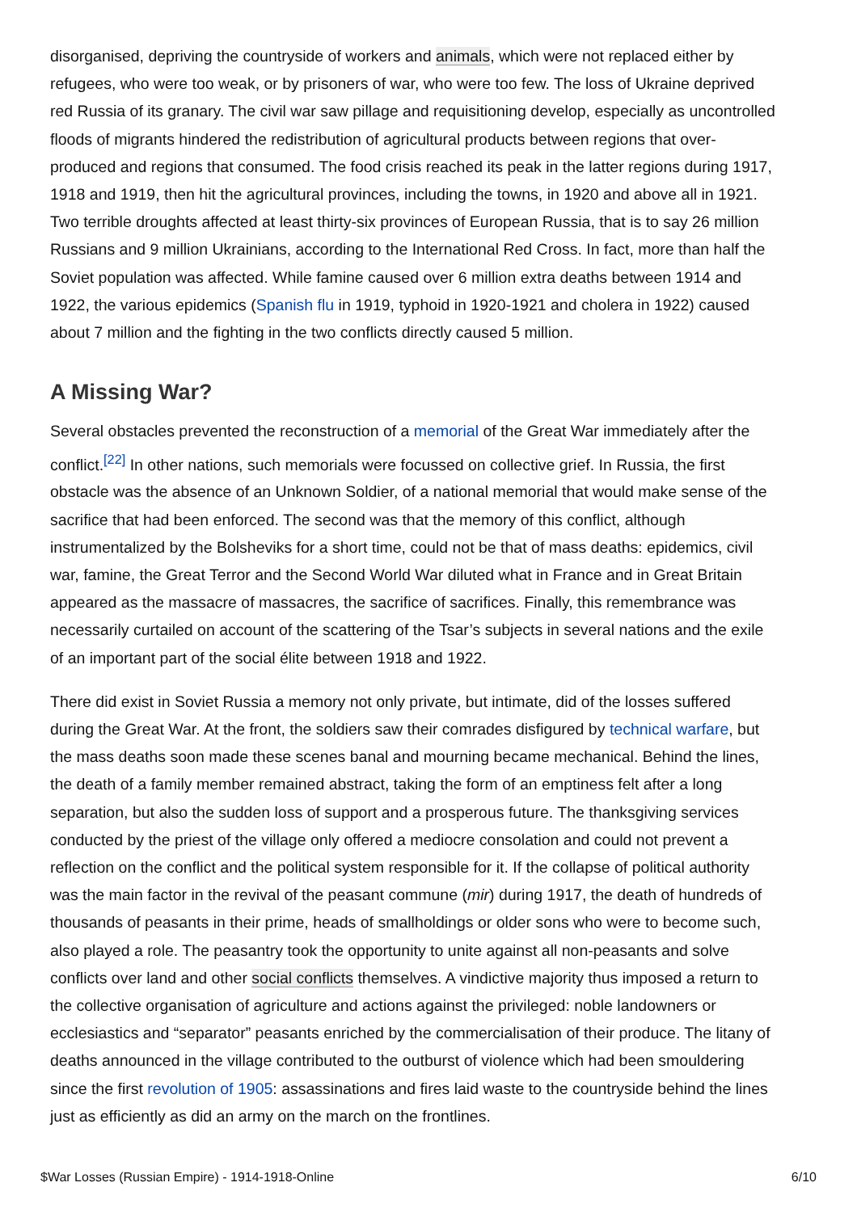disorganised, depriving the countryside of workers and animals, which were not replaced either by refugees, who were too weak, or by prisoners of war, who were too few. The loss of Ukraine deprived red Russia of its granary. The civil war saw pillage and requisitioning develop, especially as uncontrolled floods of migrants hindered the redistribution of agricultural products between regions that over-produced and regions that consumed. The food crisis reached its peak in the latter regions during 1917, 1918 and 1919, then hit the agricultural provinces, including the towns, in 1920 and above all in 1921. Two terrible droughts affected at least thirty-six provinces of European Russia, that is to say 26 million Russians and 9 million Ukrainians, according to the International Red Cross. In fact, more than half the Soviet population was affected. While famine caused over 6 million extra deaths between 1914 and 1922, the various epidemics (Spanish flu in 1919, typhoid in 1920-1921 and cholera in 1922) caused about 7 million and the fighting in the two conflicts directly caused 5 million.
A Missing War?
Several obstacles prevented the reconstruction of a memorial of the Great War immediately after the conflict.<sup>[22]</sup> In other nations, such memorials were focussed on collective grief. In Russia, the first obstacle was the absence of an Unknown Soldier, of a national memorial that would make sense of the sacrifice that had been enforced. The second was that the memory of this conflict, although instrumentalized by the Bolsheviks for a short time, could not be that of mass deaths: epidemics, civil war, famine, the Great Terror and the Second World War diluted what in France and in Great Britain appeared as the massacre of massacres, the sacrifice of sacrifices. Finally, this remembrance was necessarily curtailed on account of the scattering of the Tsar’s subjects in several nations and the exile of an important part of the social élite between 1918 and 1922.
There did exist in Soviet Russia a memory not only private, but intimate, did of the losses suffered during the Great War. At the front, the soldiers saw their comrades disfigured by technical warfare, but the mass deaths soon made these scenes banal and mourning became mechanical. Behind the lines, the death of a family member remained abstract, taking the form of an emptiness felt after a long separation, but also the sudden loss of support and a prosperous future. The thanksgiving services conducted by the priest of the village only offered a mediocre consolation and could not prevent a reflection on the conflict and the political system responsible for it. If the collapse of political authority was the main factor in the revival of the peasant commune (mir) during 1917, the death of hundreds of thousands of peasants in their prime, heads of smallholdings or older sons who were to become such, also played a role. The peasantry took the opportunity to unite against all non-peasants and solve conflicts over land and other social conflicts themselves. A vindictive majority thus imposed a return to the collective organisation of agriculture and actions against the privileged: noble landowners or ecclesiastics and “separator” peasants enriched by the commercialisation of their produce. The litany of deaths announced in the village contributed to the outburst of violence which had been smouldering since the first revolution of 1905: assassinations and fires laid waste to the countryside behind the lines just as efficiently as did an army on the march on the frontlines.
$War Losses (Russian Empire) - 1914-1918-Online 6/10